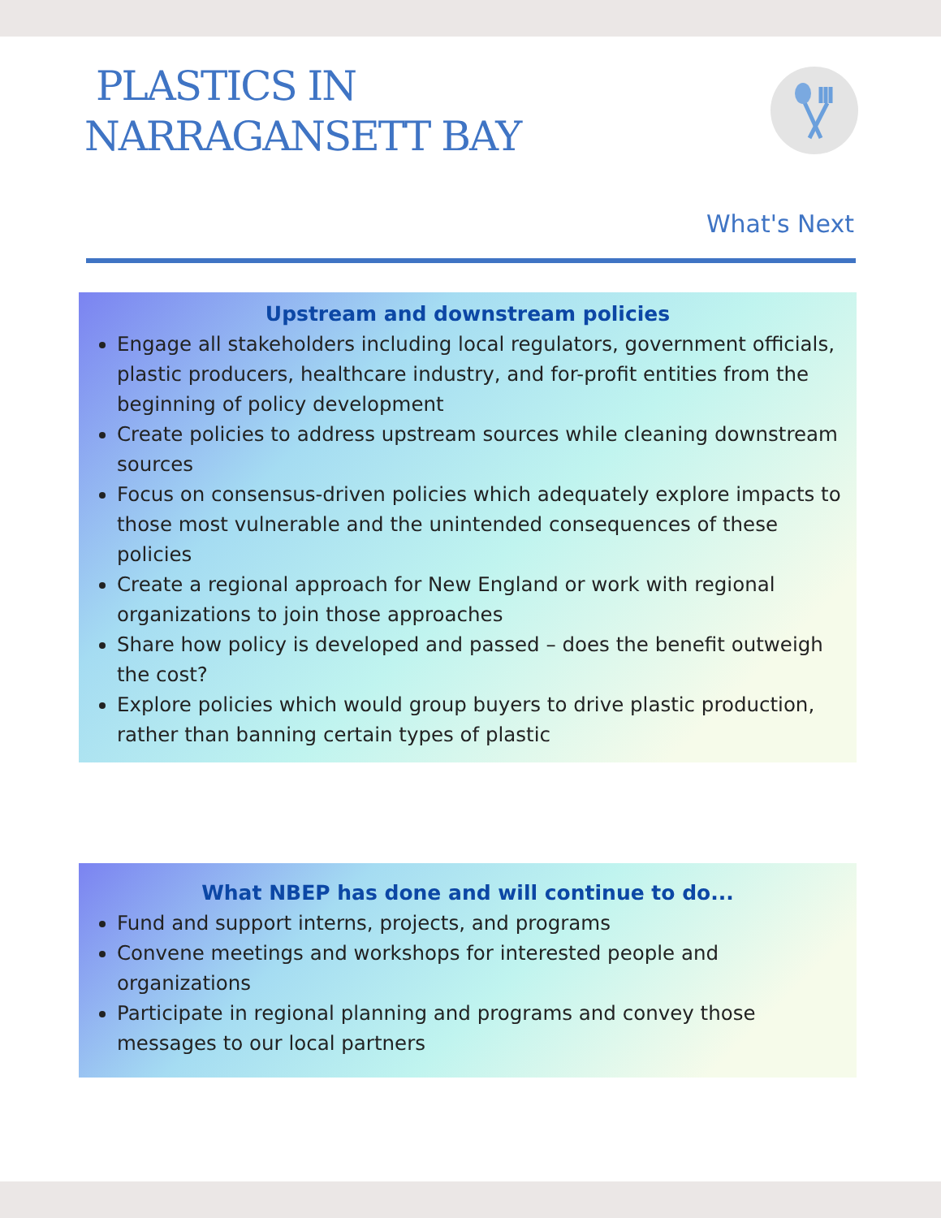PLASTICS IN
NARRAGANSETT BAY
What's Next
Upstream and downstream policies
Engage all stakeholders including local regulators, government officials, plastic producers, healthcare industry, and for-profit entities from the beginning of policy development
Create policies to address upstream sources while cleaning downstream sources
Focus on consensus-driven policies which adequately explore impacts to those most vulnerable and the unintended consequences of these policies
Create a regional approach for New England or work with regional organizations to join those approaches
Share how policy is developed and passed – does the benefit outweigh the cost?
Explore policies which would group buyers to drive plastic production, rather than banning certain types of plastic
What NBEP has done and will continue to do...
Fund and support interns, projects, and programs
Convene meetings and workshops for interested people and organizations
Participate in regional planning and programs and convey those messages to our local partners